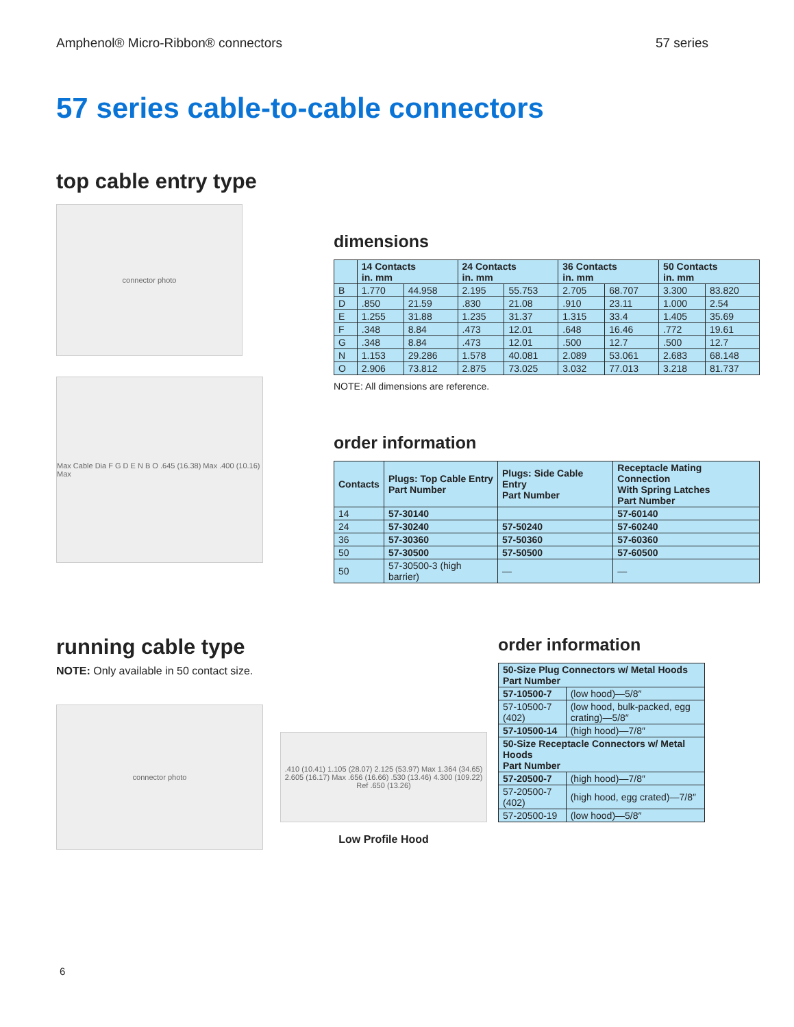Amphenol® Micro-Ribbon® connectors 57 series
57 series cable-to-cable connectors
top cable entry type
connector photo
Max Cable Dia F G D E N B O .645 (16.38) Max .400 (10.16) Max
dimensions
| | 14 Contacts in. mm | | 24 Contacts in. mm | | 36 Contacts in. mm | | 50 Contacts in. mm | |
| --- | --- | --- | --- | --- | --- | --- | --- | --- |
| B | 1.770 | 44.958 | 2.195 | 55.753 | 2.705 | 68.707 | 3.300 | 83.820 |
| D | .850 | 21.59 | .830 | 21.08 | .910 | 23.11 | 1.000 | 2.54 |
| E | 1.255 | 31.88 | 1.235 | 31.37 | 1.315 | 33.4 | 1.405 | 35.69 |
| F | .348 | 8.84 | .473 | 12.01 | .648 | 16.46 | .772 | 19.61 |
| G | .348 | 8.84 | .473 | 12.01 | .500 | 12.7 | .500 | 12.7 |
| N | 1.153 | 29.286 | 1.578 | 40.081 | 2.089 | 53.061 | 2.683 | 68.148 |
| O | 2.906 | 73.812 | 2.875 | 73.025 | 3.032 | 77.013 | 3.218 | 81.737 |
NOTE: All dimensions are reference.
order information
| Contacts | Plugs: Top Cable Entry Part Number | Plugs: Side Cable Entry Part Number | Receptacle Mating Connection With Spring Latches Part Number |
| --- | --- | --- | --- |
| 14 | 57-30140 | | 57-60140 |
| 24 | 57-30240 | 57-50240 | 57-60240 |
| 36 | 57-30360 | 57-50360 | 57-60360 |
| 50 | 57-30500 | 57-50500 | 57-60500 |
| 50 | 57-30500-3 (high barrier) | — | — |
running cable type
NOTE: Only available in 50 contact size.
connector photo
.410 (10.41) 1.105 (28.07) 2.125 (53.97) Max 1.364 (34.65) 2.605 (16.17) Max .656 (16.66) .530 (13.46) 4.300 (109.22) Ref .650 (13.26)
Low Profile Hood
order information
| 50-Size Plug Connectors w/ Metal Hoods Part Number | |
| --- | --- |
| 57-10500-7 | (low hood)—5/8″ |
| 57-10500-7 (402) | (low hood, bulk-packed, egg crating)—5/8″ |
| 57-10500-14 | (high hood)—7/8″ |
| 50-Size Receptacle Connectors w/ Metal Hoods Part Number | |
| 57-20500-7 | (high hood)—7/8″ |
| 57-20500-7 (402) | (high hood, egg crated)—7/8″ |
| 57-20500-19 | (low hood)—5/8″ |
6